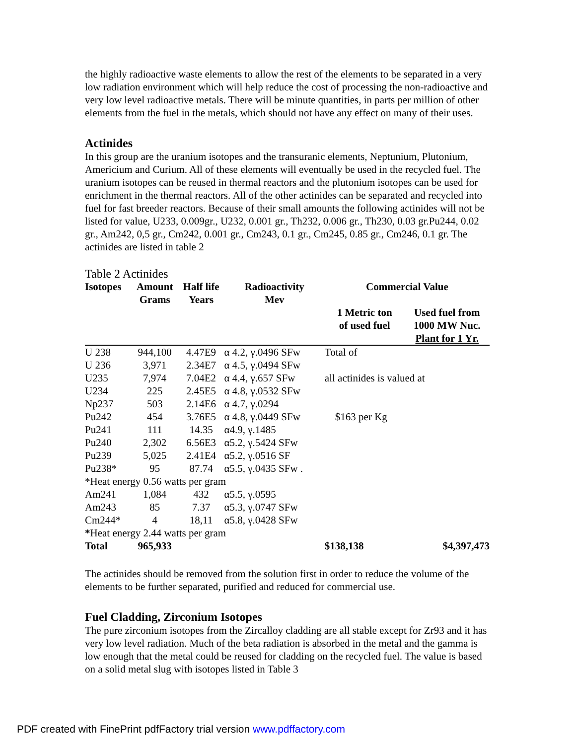the highly radioactive waste elements to allow the rest of the elements to be separated in a very low radiation environment which will help reduce the cost of processing the non-radioactive and very low level radioactive metals. There will be minute quantities, in parts per million of other elements from the fuel in the metals, which should not have any effect on many of their uses.
Actinides
In this group are the uranium isotopes and the transuranic elements, Neptunium, Plutonium, Americium and Curium. All of these elements will eventually be used in the recycled fuel. The uranium isotopes can be reused in thermal reactors and the plutonium isotopes can be used for enrichment in the thermal reactors. All of the other actinides can be separated and recycled into fuel for fast breeder reactors. Because of their small amounts the following actinides will not be listed for value, U233, 0.009gr., U232, 0.001 gr., Th232, 0.006 gr., Th230, 0.03 gr.Pu244, 0.02 gr., Am242, 0,5 gr., Cm242, 0.001 gr., Cm243, 0.1 gr., Cm245, 0.85 gr., Cm246, 0.1 gr. The actinides are listed in table 2
Table 2 Actinides
| Isotopes | Amount Grams | Half life Years | Radioactivity Mev | Commercial Value | |
| --- | --- | --- | --- | --- | --- |
| | | | | 1 Metric ton of used fuel | Used fuel from 1000 MW Nuc. Plant for 1 Yr. |
| U 238 | 944,100 | 4.47E9 | α 4.2, γ.0496 SFw | Total of | |
| U 236 | 3,971 | 2.34E7 | α 4.5, γ.0494 SFw | | |
| U235 | 7,974 | 7.04E2 | α 4.4, γ.657 SFw | all actinides is valued at | |
| U234 | 225 | 2.45E5 | α 4.8, γ.0532 SFw | | |
| Np237 | 503 | 2.14E6 | α 4.7, γ.0294 | | |
| Pu242 | 454 | 3.76E5 | α 4.8, γ.0449 SFw | $163 per Kg | |
| Pu241 | 111 | 14.35 | α4.9, γ.1485 | | |
| Pu240 | 2,302 | 6.56E3 | α5.2, γ.5424 SFw | | |
| Pu239 | 5,025 | 2.41E4 | α5.2, γ.0516 SF | | |
| Pu238* | 95 | 87.74 | α5.5, γ.0435 SFw . | | |
| *Heat energy 0.56 watts per gram | | | | | |
| Am241 | 1,084 | 432 | α5.5, γ.0595 | | |
| Am243 | 85 | 7.37 | α5.3, γ.0747 SFw | | |
| Cm244* | 4 | 18,11 | α5.8, γ.0428 SFw | | |
| * Heat energy 2.44 watts per gram | | | | | |
| Total | 965,933 | | | $138,138 | $4,397,473 |
The actinides should be removed from the solution first in order to reduce the volume of the elements to be further separated, purified and reduced for commercial use.
Fuel Cladding, Zirconium Isotopes
The pure zirconium isotopes from the Zircalloy cladding are all stable except for Zr93 and it has very low level radiation. Much of the beta radiation is absorbed in the metal and the gamma is low enough that the metal could be reused for cladding on the recycled fuel. The value is based on a solid metal slug with isotopes listed in Table 3
PDF created with FinePrint pdfFactory trial version www.pdffactory.com